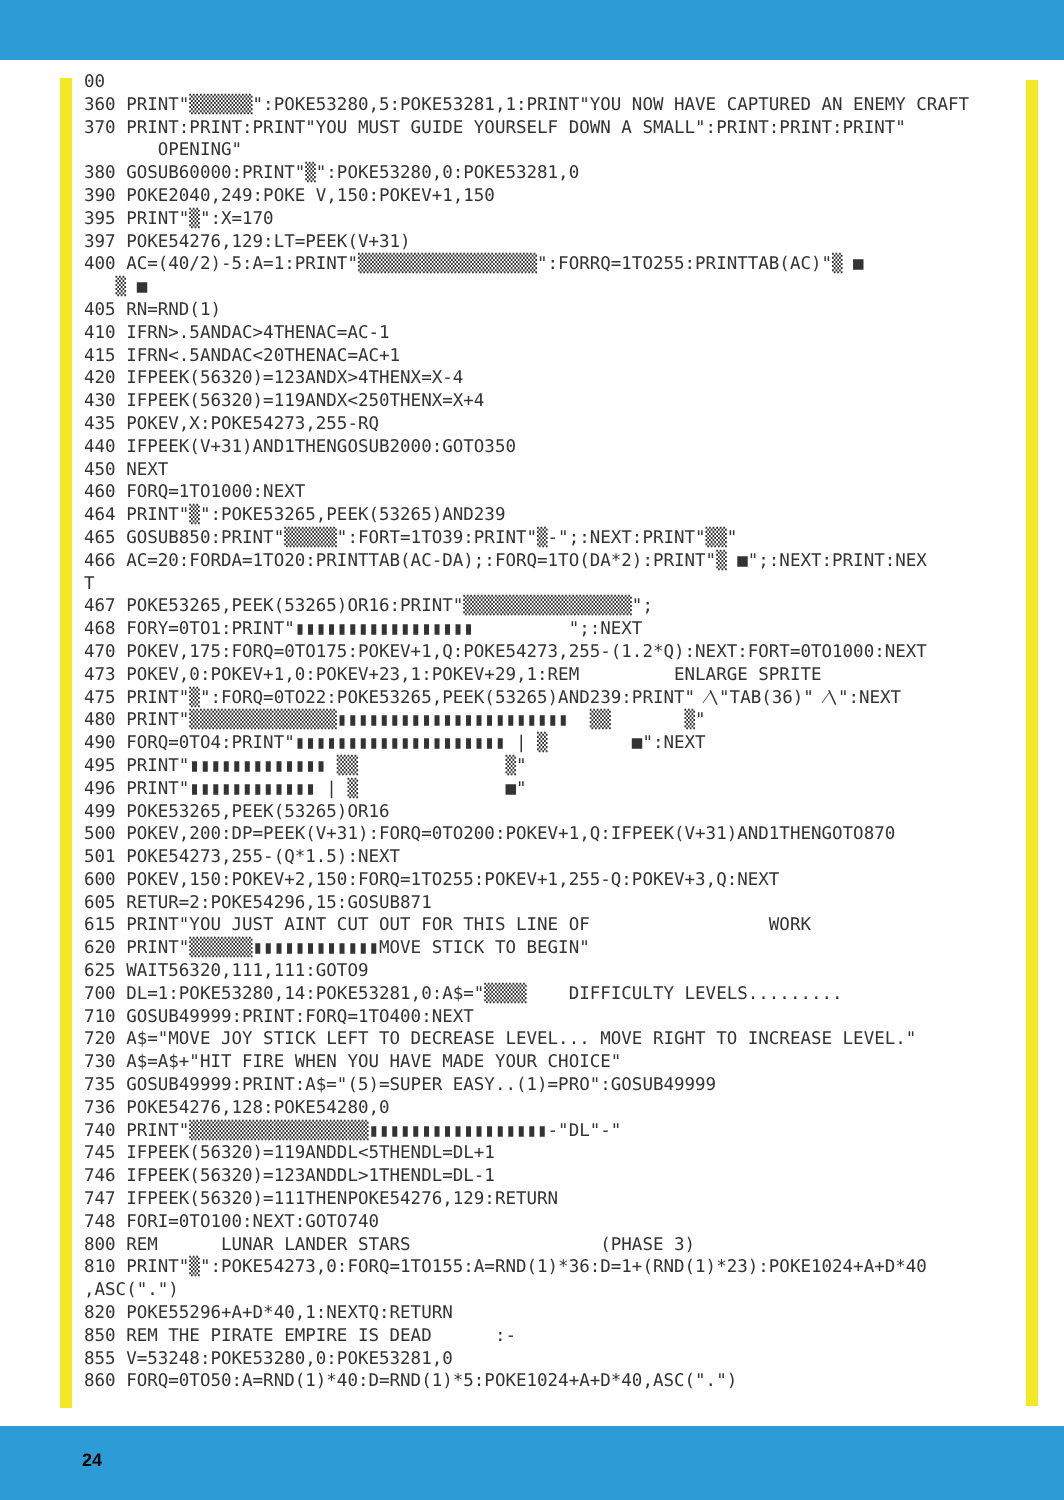00
360 PRINT"▒▒▒▒▒▒":POKE53280,5:POKE53281,1:PRINT"YOU NOW HAVE CAPTURED AN ENEMY CRAFT
370 PRINT:PRINT:PRINT"YOU MUST GUIDE YOURSELF DOWN A SMALL":PRINT:PRINT:PRINT"
       OPENING"
380 GOSUB60000:PRINT"▒":POKE53280,0:POKE53281,0
390 POKE2040,249:POKE V,150:POKEV+1,150
395 PRINT"▒":X=170
397 POKE54276,129:LT=PEEK(V+31)
400 AC=(40/2)-5:A=1:PRINT"▒▒▒▒▒▒▒▒▒▒▒▒▒▒▒▒▒":FORRQ=1TO255:PRINTTAB(AC)"▒ ■
   ▒ ■
405 RN=RND(1)
410 IFRN>.5ANDAC>4THENAC=AC-1
415 IFRN<.5ANDAC<20THENAC=AC+1
420 IFPEEK(56320)=123ANDX>4THENX=X-4
430 IFPEEK(56320)=119ANDX<250THENX=X+4
435 POKEV,X:POKE54273,255-RQ
440 IFPEEK(V+31)AND1THENGOSUB2000:GOTO350
450 NEXT
460 FORQ=1TO1000:NEXT
464 PRINT"▒":POKE53265,PEEK(53265)AND239
465 GOSUB850:PRINT"▒▒▒▒▒":FORT=1TO39:PRINT"▒-";:NEXT:PRINT"▒▒"
466 AC=20:FORDA=1TO20:PRINTTAB(AC-DA);:FORQ=1TO(DA*2):PRINT"▒ ■";:NEXT:PRINT:NEX
T
467 POKE53265,PEEK(53265)OR16:PRINT"▒▒▒▒▒▒▒▒▒▒▒▒▒▒▒▒";
468 FORY=0TO1:PRINT"▮▮▮▮▮▮▮▮▮▮▮▮▮▮▮▮▮         ";:NEXT
470 POKEV,175:FORQ=0TO175:POKEV+1,Q:POKE54273,255-(1.2*Q):NEXT:FORT=0TO1000:NEXT
473 POKEV,0:POKEV+1,0:POKEV+23,1:POKEV+29,1:REM         ENLARGE SPRITE
475 PRINT"▒":FORQ=0TO22:POKE53265,PEEK(53265)AND239:PRINT" ⁄\"TAB(36)" ⁄\":NEXT
480 PRINT"▒▒▒▒▒▒▒▒▒▒▒▒▒▒▮▮▮▮▮▮▮▮▮▮▮▮▮▮▮▮▮▮▮▮▮▮  ▒▒       ▒"
490 FORQ=0TO4:PRINT"▮▮▮▮▮▮▮▮▮▮▮▮▮▮▮▮▮▮▮▮ | ▒        ■":NEXT
495 PRINT"▮▮▮▮▮▮▮▮▮▮▮▮▮ ▒▒              ▒"
496 PRINT"▮▮▮▮▮▮▮▮▮▮▮▮ | ▒              ■"
499 POKE53265,PEEK(53265)OR16
500 POKEV,200:DP=PEEK(V+31):FORQ=0TO200:POKEV+1,Q:IFPEEK(V+31)AND1THENGOTO870
501 POKE54273,255-(Q*1.5):NEXT
600 POKEV,150:POKEV+2,150:FORQ=1TO255:POKEV+1,255-Q:POKEV+3,Q:NEXT
605 RETUR=2:POKE54296,15:GOSUB871
615 PRINT"YOU JUST AINT CUT OUT FOR THIS LINE OF                 WORK
620 PRINT"▒▒▒▒▒▒▮▮▮▮▮▮▮▮▮▮▮▮MOVE STICK TO BEGIN"
625 WAIT56320,111,111:GOTO9
700 DL=1:POKE53280,14:POKE53281,0:A$="▒▒▒▒    DIFFICULTY LEVELS.........
710 GOSUB49999:PRINT:FORQ=1TO400:NEXT
720 A$="MOVE JOY STICK LEFT TO DECREASE LEVEL... MOVE RIGHT TO INCREASE LEVEL."
730 A$=A$+"HIT FIRE WHEN YOU HAVE MADE YOUR CHOICE"
735 GOSUB49999:PRINT:A$="(5)=SUPER EASY..(1)=PRO":GOSUB49999
736 POKE54276,128:POKE54280,0
740 PRINT"▒▒▒▒▒▒▒▒▒▒▒▒▒▒▒▒▒▮▮▮▮▮▮▮▮▮▮▮▮▮▮▮▮▮-"DL"-"
745 IFPEEK(56320)=119ANDDL<5THENDL=DL+1
746 IFPEEK(56320)=123ANDDL>1THENDL=DL-1
747 IFPEEK(56320)=111THENPOKE54276,129:RETURN
748 FORI=0TO100:NEXT:GOTO740
800 REM      LUNAR LANDER STARS                  (PHASE 3)
810 PRINT"▒":POKE54273,0:FORQ=1TO155:A=RND(1)*36:D=1+(RND(1)*23):POKE1024+A+D*40
,ASC(".")
820 POKE55296+A+D*40,1:NEXTQ:RETURN
850 REM THE PIRATE EMPIRE IS DEAD      :-
855 V=53248:POKE53280,0:POKE53281,0
860 FORQ=0TO50:A=RND(1)*40:D=RND(1)*5:POKE1024+A+D*40,ASC(".")
24